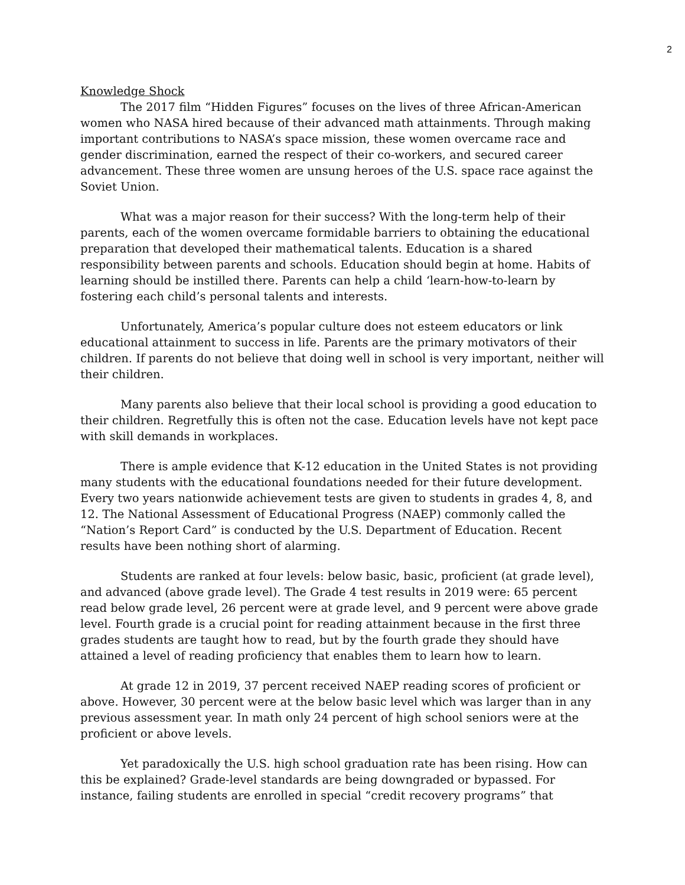2
Knowledge Shock
The 2017 film “Hidden Figures” focuses on the lives of three African-American women who NASA hired because of their advanced math attainments. Through making important contributions to NASA’s space mission, these women overcame race and gender discrimination, earned the respect of their co-workers, and secured career advancement. These three women are unsung heroes of the U.S. space race against the Soviet Union.
What was a major reason for their success? With the long-term help of their parents, each of the women overcame formidable barriers to obtaining the educational preparation that developed their mathematical talents. Education is a shared responsibility between parents and schools. Education should begin at home. Habits of learning should be instilled there. Parents can help a child ‘learn-how-to-learn by fostering each child’s personal talents and interests.
Unfortunately, America’s popular culture does not esteem educators or link educational attainment to success in life. Parents are the primary motivators of their children. If parents do not believe that doing well in school is very important, neither will their children.
Many parents also believe that their local school is providing a good education to their children. Regretfully this is often not the case. Education levels have not kept pace with skill demands in workplaces.
There is ample evidence that K-12 education in the United States is not providing many students with the educational foundations needed for their future development. Every two years nationwide achievement tests are given to students in grades 4, 8, and 12. The National Assessment of Educational Progress (NAEP) commonly called the “Nation’s Report Card” is conducted by the U.S. Department of Education. Recent results have been nothing short of alarming.
Students are ranked at four levels: below basic, basic, proficient (at grade level), and advanced (above grade level). The Grade 4 test results in 2019 were: 65 percent read below grade level, 26 percent were at grade level, and 9 percent were above grade level. Fourth grade is a crucial point for reading attainment because in the first three grades students are taught how to read, but by the fourth grade they should have attained a level of reading proficiency that enables them to learn how to learn.
At grade 12 in 2019, 37 percent received NAEP reading scores of proficient or above. However, 30 percent were at the below basic level which was larger than in any previous assessment year. In math only 24 percent of high school seniors were at the proficient or above levels.
Yet paradoxically the U.S. high school graduation rate has been rising. How can this be explained? Grade-level standards are being downgraded or bypassed. For instance, failing students are enrolled in special “credit recovery programs” that